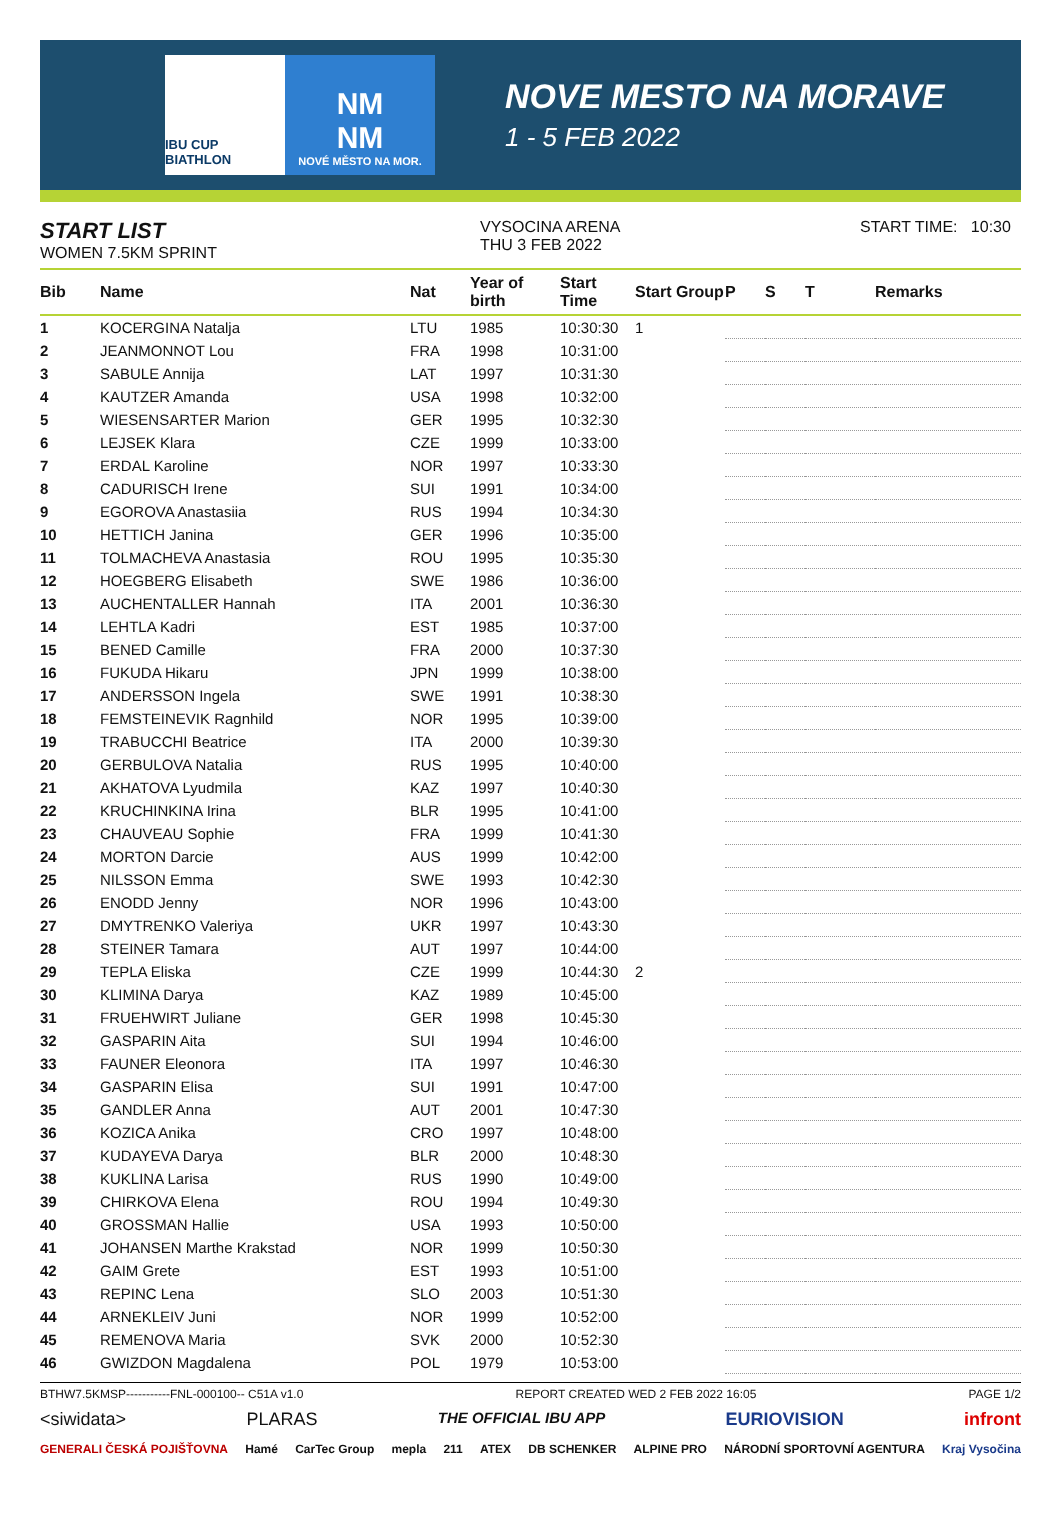IBU CUP BIATHLON
NM
NM
NOVÉ MĚSTO NA MOR.
NOVE MESTO NA MORAVE
1 - 5 FEB 2022
START LIST
WOMEN 7.5KM SPRINT
VYSOCINA ARENA
THU 3 FEB 2022
START TIME: 10:30
| Bib | Name | Nat | Year of birth | Start Time | Start Group | P | S | T | Remarks |
| --- | --- | --- | --- | --- | --- | --- | --- | --- | --- |
| 1 | KOCERGINA Natalja | LTU | 1985 | 10:30:30 | 1 | | | | |
| 2 | JEANMONNOT Lou | FRA | 1998 | 10:31:00 | | | | | |
| 3 | SABULE Annija | LAT | 1997 | 10:31:30 | | | | | |
| 4 | KAUTZER Amanda | USA | 1998 | 10:32:00 | | | | | |
| 5 | WIESENSARTER Marion | GER | 1995 | 10:32:30 | | | | | |
| 6 | LEJSEK Klara | CZE | 1999 | 10:33:00 | | | | | |
| 7 | ERDAL Karoline | NOR | 1997 | 10:33:30 | | | | | |
| 8 | CADURISCH Irene | SUI | 1991 | 10:34:00 | | | | | |
| 9 | EGOROVA Anastasiia | RUS | 1994 | 10:34:30 | | | | | |
| 10 | HETTICH Janina | GER | 1996 | 10:35:00 | | | | | |
| 11 | TOLMACHEVA Anastasia | ROU | 1995 | 10:35:30 | | | | | |
| 12 | HOEGBERG Elisabeth | SWE | 1986 | 10:36:00 | | | | | |
| 13 | AUCHENTALLER Hannah | ITA | 2001 | 10:36:30 | | | | | |
| 14 | LEHTLA Kadri | EST | 1985 | 10:37:00 | | | | | |
| 15 | BENED Camille | FRA | 2000 | 10:37:30 | | | | | |
| 16 | FUKUDA Hikaru | JPN | 1999 | 10:38:00 | | | | | |
| 17 | ANDERSSON Ingela | SWE | 1991 | 10:38:30 | | | | | |
| 18 | FEMSTEINEVIK Ragnhild | NOR | 1995 | 10:39:00 | | | | | |
| 19 | TRABUCCHI Beatrice | ITA | 2000 | 10:39:30 | | | | | |
| 20 | GERBULOVA Natalia | RUS | 1995 | 10:40:00 | | | | | |
| 21 | AKHATOVA Lyudmila | KAZ | 1997 | 10:40:30 | | | | | |
| 22 | KRUCHINKINA Irina | BLR | 1995 | 10:41:00 | | | | | |
| 23 | CHAUVEAU Sophie | FRA | 1999 | 10:41:30 | | | | | |
| 24 | MORTON Darcie | AUS | 1999 | 10:42:00 | | | | | |
| 25 | NILSSON Emma | SWE | 1993 | 10:42:30 | | | | | |
| 26 | ENODD Jenny | NOR | 1996 | 10:43:00 | | | | | |
| 27 | DMYTRENKO Valeriya | UKR | 1997 | 10:43:30 | | | | | |
| 28 | STEINER Tamara | AUT | 1997 | 10:44:00 | | | | | |
| 29 | TEPLA Eliska | CZE | 1999 | 10:44:30 | 2 | | | | |
| 30 | KLIMINA Darya | KAZ | 1989 | 10:45:00 | | | | | |
| 31 | FRUEHWIRT Juliane | GER | 1998 | 10:45:30 | | | | | |
| 32 | GASPARIN Aita | SUI | 1994 | 10:46:00 | | | | | |
| 33 | FAUNER Eleonora | ITA | 1997 | 10:46:30 | | | | | |
| 34 | GASPARIN Elisa | SUI | 1991 | 10:47:00 | | | | | |
| 35 | GANDLER Anna | AUT | 2001 | 10:47:30 | | | | | |
| 36 | KOZICA Anika | CRO | 1997 | 10:48:00 | | | | | |
| 37 | KUDAYEVA Darya | BLR | 2000 | 10:48:30 | | | | | |
| 38 | KUKLINA Larisa | RUS | 1990 | 10:49:00 | | | | | |
| 39 | CHIRKOVA Elena | ROU | 1994 | 10:49:30 | | | | | |
| 40 | GROSSMAN Hallie | USA | 1993 | 10:50:00 | | | | | |
| 41 | JOHANSEN Marthe Krakstad | NOR | 1999 | 10:50:30 | | | | | |
| 42 | GAIM Grete | EST | 1993 | 10:51:00 | | | | | |
| 43 | REPINC Lena | SLO | 2003 | 10:51:30 | | | | | |
| 44 | ARNEKLEIV Juni | NOR | 1999 | 10:52:00 | | | | | |
| 45 | REMENOVA Maria | SVK | 2000 | 10:52:30 | | | | | |
| 46 | GWIZDON Magdalena | POL | 1979 | 10:53:00 | | | | | |
BTHW7.5KMSP-----------FNL-000100-- C51A v1.0 REPORT CREATED WED 2 FEB 2022 16:05 PAGE 1/2
<siwidata> PLARAS THE OFFICIAL IBU APP EURIOVISION infront
GENERALI ČESKÁ POJIŠŤOVNA Hamé CarTec Group mepla 211 ATEX DB SCHENKER ALPINE PRO NÁRODNÍ SPORTOVNÍ AGENTURA Kraj Vysočina